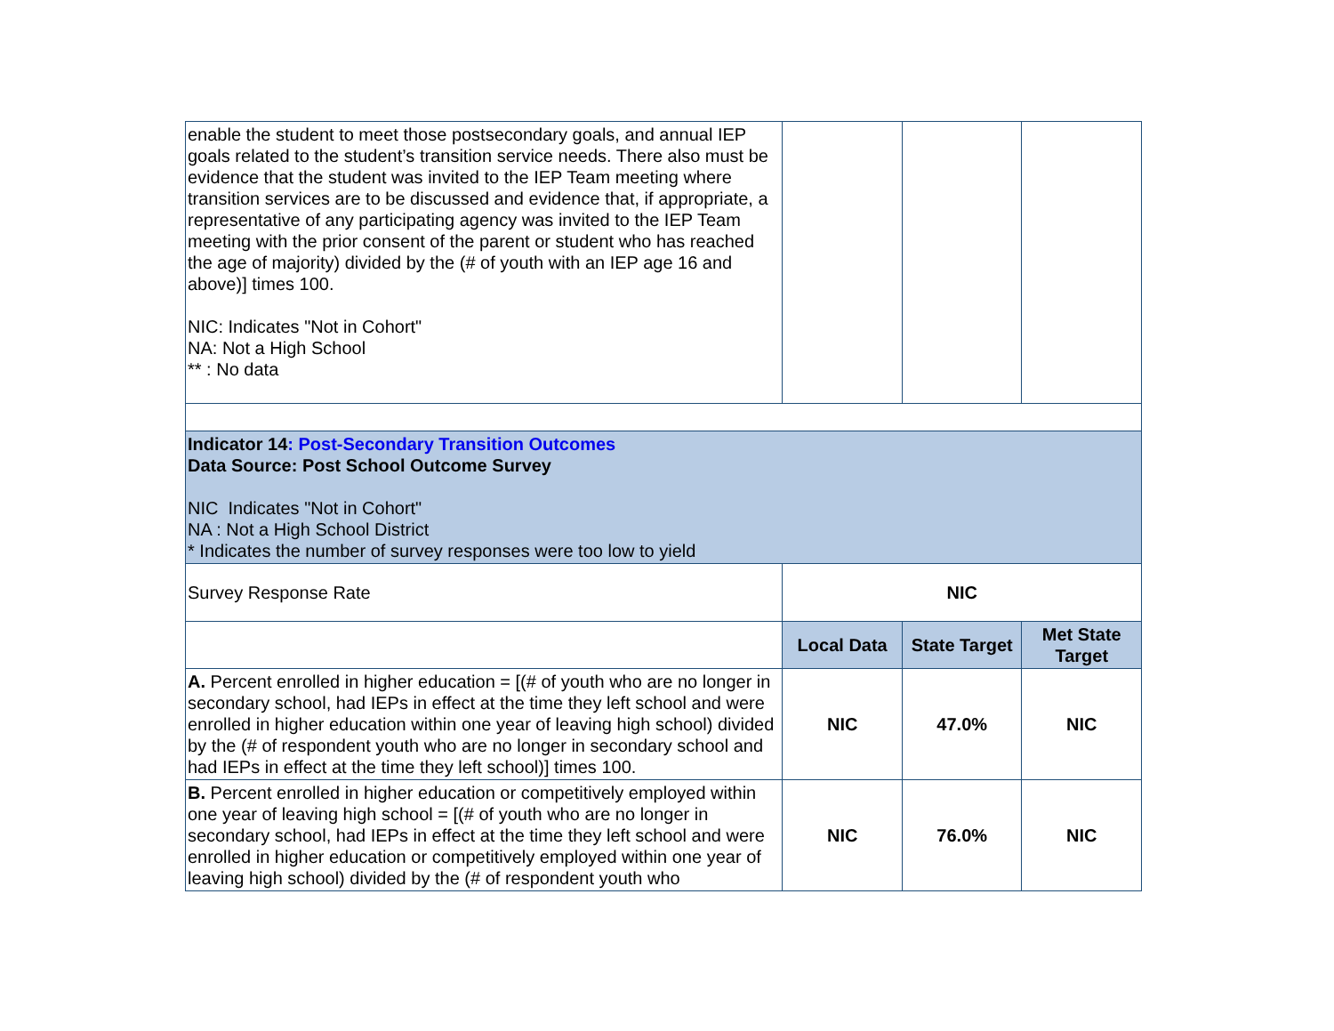| enable the student to meet those postsecondary goals, and annual IEP goals related to the student’s transition service needs. There also must be evidence that the student was invited to the IEP Team meeting where transition services are to be discussed and evidence that, if appropriate, a representative of any participating agency was invited to the IEP Team meeting with the prior consent of the parent or student who has reached the age of majority) divided by the (# of youth with an IEP age 16 and above)] times 100. NIC: Indicates "Not in Cohort" NA: Not a High School ** : No data | | | |
| Indicator 14 : Post-Secondary Transition Outcomes Data Source: Post School Outcome Survey NIC Indicates "Not in Cohort" NA : Not a High School District * Indicates the number of survey responses were too low to yield | | | |
| Survey Response Rate | NIC | | |
| | Local Data | State Target | Met State Target |
| A. Percent enrolled in higher education = [(# of youth who are no longer in secondary school, had IEPs in effect at the time they left school and were enrolled in higher education within one year of leaving high school) divided by the (# of respondent youth who are no longer in secondary school and had IEPs in effect at the time they left school)] times 100. | NIC | 47.0% | NIC |
| B. Percent enrolled in higher education or competitively employed within one year of leaving high school = [(# of youth who are no longer in secondary school, had IEPs in effect at the time they left school and were enrolled in higher education or competitively employed within one year of leaving high school) divided by the (# of respondent youth who | NIC | 76.0% | NIC |